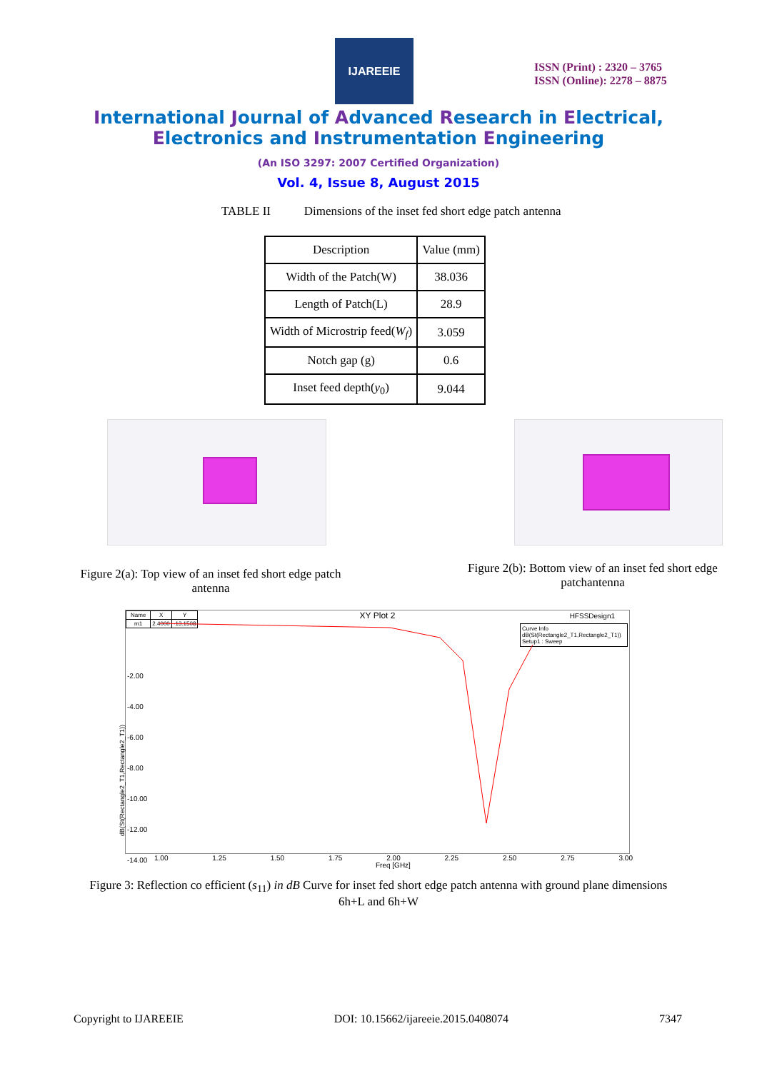IJAREEIE
ISSN (Print) : 2320 – 3765
ISSN (Online): 2278 – 8875
International Journal of Advanced Research in Electrical,
Electronics and Instrumentation Engineering
(An ISO 3297: 2007 Certified Organization)
Vol. 4, Issue 8, August 2015
TABLE II Dimensions of the inset fed short edge patch antenna
| Description | Value (mm) |
| --- | --- |
| Width of the Patch(W) | 38.036 |
| Length of Patch(L) | 28.9 |
| Width of Microstrip feed( W<sub>f</sub> ) | 3.059 |
| Notch gap (g) | 0.6 |
| Inset feed depth( y<sub>0</sub>) | 9.044 |
Figure 2(a): Top view of an inset fed short edge patch antenna
Figure 2(b): Bottom view of an inset fed short edge patchantenna
XY Plot 2
| Name | X | Y |
| m1 | 2.4000 | -13.1508 |
HFSSDesign1
Curve Info
dB(St(Rectangle2_T1,Rectangle2_T1))
Setup1 : Sweep
-2.00
-4.00
-6.00
-8.00
-10.00
-12.00
-14.00
1.00 1.25 1.50 1.75 2.00 2.25 2.50 2.75 3.00
Freq [GHz]
dB(St(Rectangle2_T1,Rectangle2_T1))
Figure 3: Reflection co efficient (s<sub>11</sub>) in dB Curve for inset fed short edge patch antenna with ground plane dimensions
6h+L and 6h+W
Copyright to IJAREEIE DOI: 10.15662/ijareeie.2015.0408074 7347